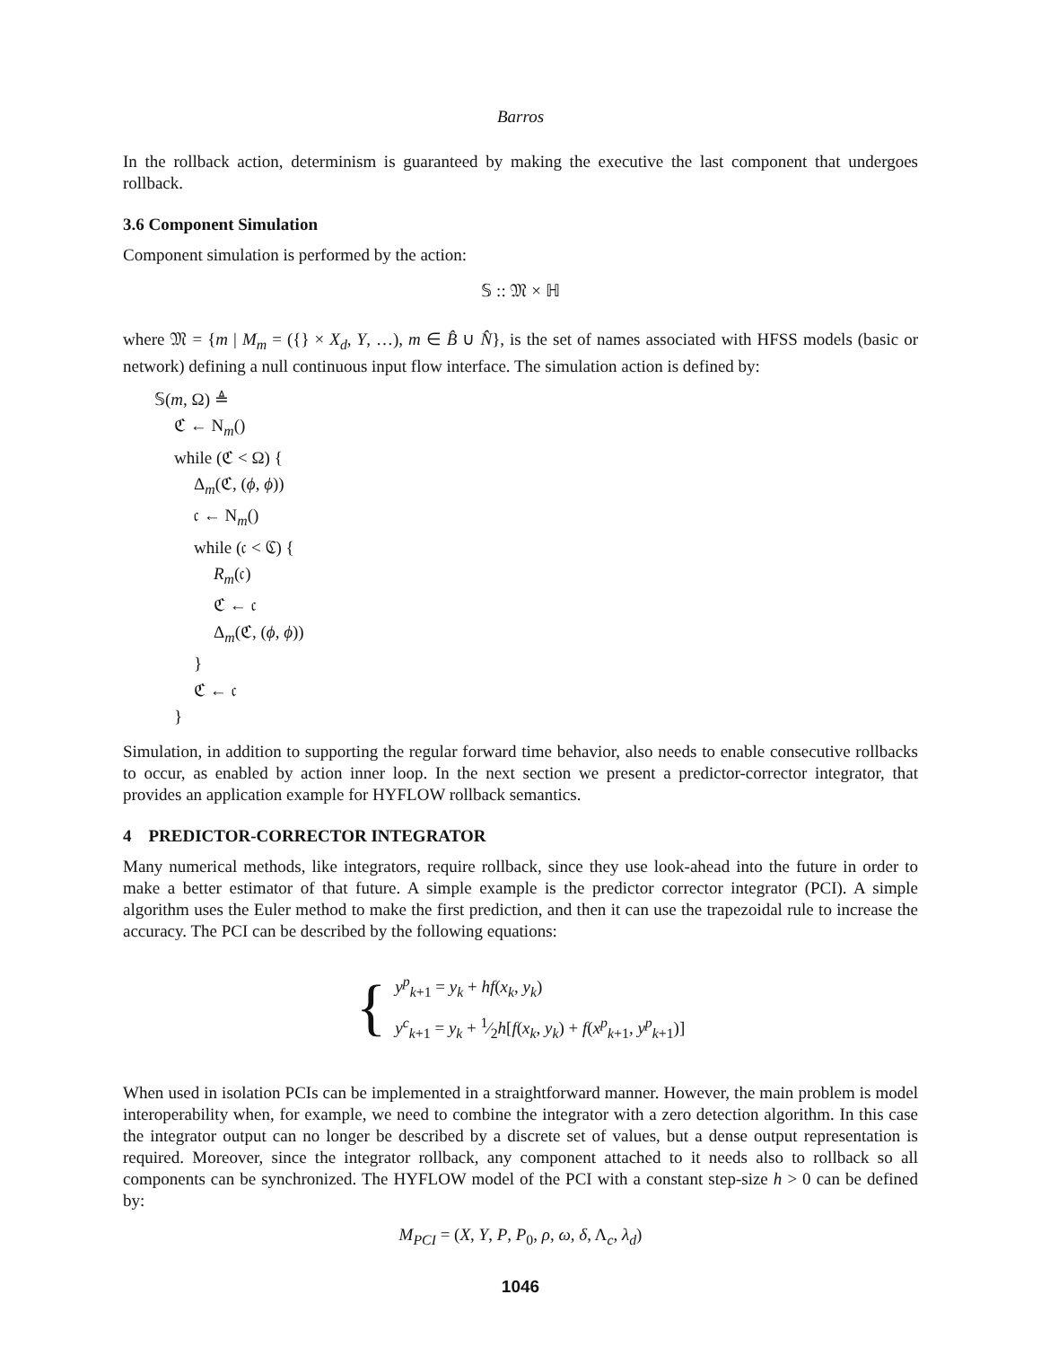Barros
In the rollback action, determinism is guaranteed by making the executive the last component that undergoes rollback.
3.6 Component Simulation
Component simulation is performed by the action:
𝕊 :: 𝔐 × ℍ
where 𝔐 = {m | M<sub>m</sub> = ({} × X<sub>d</sub>, Y, …), m ∈ B̂ ∪ N̂}, is the set of names associated with HFSS models (basic or network) defining a null continuous input flow interface. The simulation action is defined by:
𝕊(m, Ω) ≜
ℭ ← N<sub>m</sub>()
while (ℭ < Ω) {
Δ<sub>m</sub>(ℭ, (ϕ, ϕ))
𝔠 ← N<sub>m</sub>()
while (𝔠 < ℭ) {
R<sub>m</sub>(𝔠)
ℭ ← 𝔠
Δ<sub>m</sub>(ℭ, (ϕ, ϕ))
}
ℭ ← 𝔠
}
Simulation, in addition to supporting the regular forward time behavior, also needs to enable consecutive rollbacks to occur, as enabled by action inner loop. In the next section we present a predictor-corrector integrator, that provides an application example for HYFLOW rollback semantics.
4 PREDICTOR-CORRECTOR INTEGRATOR
Many numerical methods, like integrators, require rollback, since they use look-ahead into the future in order to make a better estimator of that future. A simple example is the predictor corrector integrator (PCI). A simple algorithm uses the Euler method to make the first prediction, and then it can use the trapezoidal rule to increase the accuracy. The PCI can be described by the following equations:
{
y<sup>p</sup><sub>k+1</sub> = y<sub>k</sub> + hf(x<sub>k</sub>, y<sub>k</sub>)
y<sup>c</sup><sub>k+1</sub> = y<sub>k</sub> + 1⁄2h[f(x<sub>k</sub>, y<sub>k</sub>) + f(x<sup>p</sup><sub>k+1</sub>, y<sup>p</sup><sub>k+1</sub>)]
When used in isolation PCIs can be implemented in a straightforward manner. However, the main problem is model interoperability when, for example, we need to combine the integrator with a zero detection algorithm. In this case the integrator output can no longer be described by a discrete set of values, but a dense output representation is required. Moreover, since the integrator rollback, any component attached to it needs also to rollback so all components can be synchronized. The HYFLOW model of the PCI with a constant step-size h > 0 can be defined by:
M<sub>PCI</sub> = (X, Y, P, P<sub>0</sub>, ρ, ω, δ, Λ<sub>c</sub>, λ<sub>d</sub>)
1046